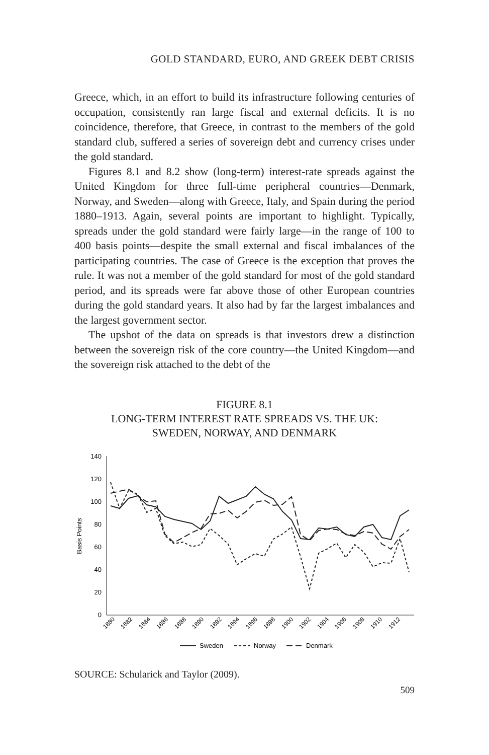GOLD STANDARD, EURO, AND GREEK DEBT CRISIS
Greece, which, in an effort to build its infrastructure following centuries of occupation, consistently ran large fiscal and external deficits. It is no coincidence, therefore, that Greece, in contrast to the members of the gold standard club, suffered a series of sovereign debt and currency crises under the gold standard.
Figures 8.1 and 8.2 show (long-term) interest-rate spreads against the United Kingdom for three full-time peripheral countries—Denmark, Norway, and Sweden—along with Greece, Italy, and Spain during the period 1880–1913. Again, several points are important to highlight. Typically, spreads under the gold standard were fairly large—in the range of 100 to 400 basis points—despite the small external and fiscal imbalances of the participating countries. The case of Greece is the exception that proves the rule. It was not a member of the gold standard for most of the gold standard period, and its spreads were far above those of other European countries during the gold standard years. It also had by far the largest imbalances and the largest government sector.
The upshot of the data on spreads is that investors drew a distinction between the sovereign risk of the core country—the United Kingdom—and the sovereign risk attached to the debt of the
FIGURE 8.1
LONG-TERM INTEREST RATE SPREADS VS. THE UK:
SWEDEN, NORWAY, AND DENMARK
140
120
100
80
60
40
20
0
Basis Points
1880
1882
1884
1886
1888
1890
1892
1894
1896
1898
1900
1902
1904
1906
1908
1910
1912
Sweden
Norway
Denmark
SOURCE: Schularick and Taylor (2009).
509